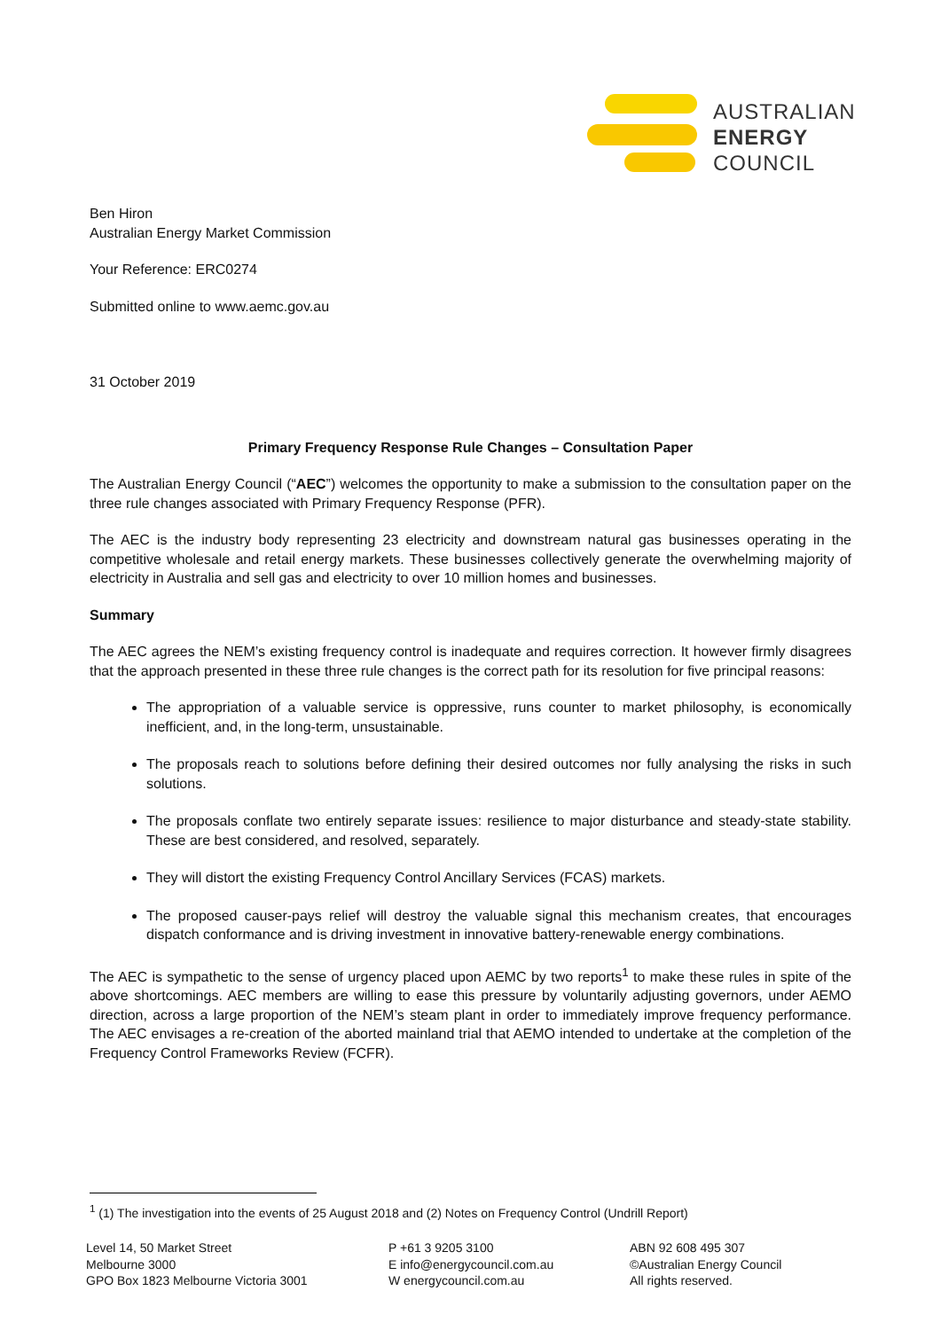AUSTRALIAN
ENERGY
COUNCIL
Ben Hiron
Australian Energy Market Commission
Your Reference: ERC0274
Submitted online to www.aemc.gov.au
31 October 2019
Primary Frequency Response Rule Changes – Consultation Paper
The Australian Energy Council (“AEC”) welcomes the opportunity to make a submission to the consultation paper on the three rule changes associated with Primary Frequency Response (PFR).
The AEC is the industry body representing 23 electricity and downstream natural gas businesses operating in the competitive wholesale and retail energy markets. These businesses collectively generate the overwhelming majority of electricity in Australia and sell gas and electricity to over 10 million homes and businesses.
Summary
The AEC agrees the NEM’s existing frequency control is inadequate and requires correction. It however firmly disagrees that the approach presented in these three rule changes is the correct path for its resolution for five principal reasons:
The appropriation of a valuable service is oppressive, runs counter to market philosophy, is economically inefficient, and, in the long-term, unsustainable.
The proposals reach to solutions before defining their desired outcomes nor fully analysing the risks in such solutions.
The proposals conflate two entirely separate issues: resilience to major disturbance and steady-state stability. These are best considered, and resolved, separately.
They will distort the existing Frequency Control Ancillary Services (FCAS) markets.
The proposed causer-pays relief will destroy the valuable signal this mechanism creates, that encourages dispatch conformance and is driving investment in innovative battery-renewable energy combinations.
The AEC is sympathetic to the sense of urgency placed upon AEMC by two reports<sup>1</sup> to make these rules in spite of the above shortcomings. AEC members are willing to ease this pressure by voluntarily adjusting governors, under AEMO direction, across a large proportion of the NEM’s steam plant in order to immediately improve frequency performance. The AEC envisages a re-creation of the aborted mainland trial that AEMO intended to undertake at the completion of the Frequency Control Frameworks Review (FCFR).
<sup>1</sup> (1) The investigation into the events of 25 August 2018 and (2) Notes on Frequency Control (Undrill Report)
Level 14, 50 Market Street
Melbourne 3000
GPO Box 1823 Melbourne Victoria 3001
P +61 3 9205 3100
E info@energycouncil.com.au
W energycouncil.com.au
ABN 92 608 495 307
©Australian Energy Council
All rights reserved.